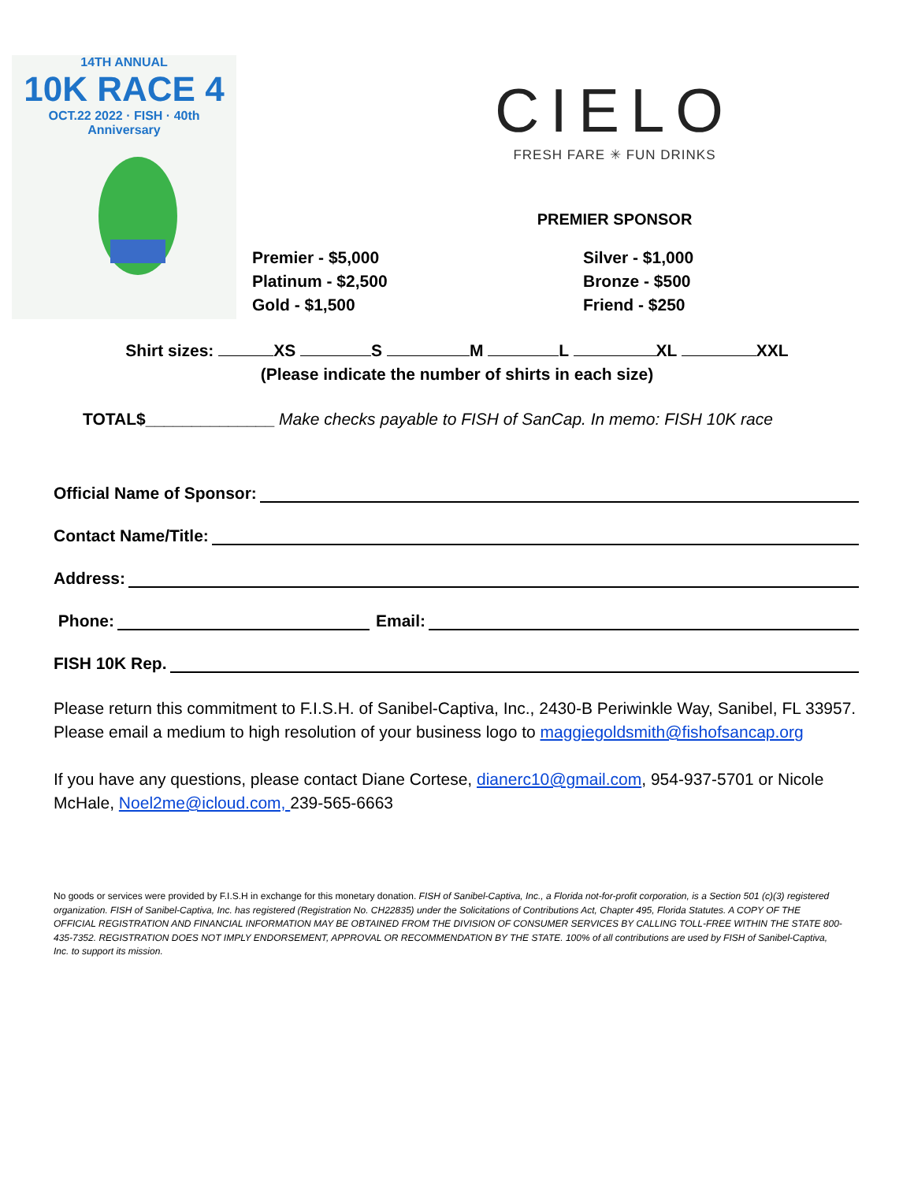14TH ANNUAL
10K RACE 4
OCT.22 2022 · FISH · 40th Anniversary
CIELO
FRESH FARE ✳ FUN DRINKS
PREMIER SPONSOR
Premier - $5,000
Platinum - $2,500
Gold - $1,500
Silver - $1,000
Bronze - $500
Friend - $250
Shirt sizes: XS S M L XL XXL
(Please indicate the number of shirts in each size)
TOTAL$______________ Make checks payable to FISH of SanCap. In memo: FISH 10K race
Official Name of Sponsor:
Contact Name/Title:
Address:
Phone: Email:
FISH 10K Rep.
Please return this commitment to F.I.S.H. of Sanibel-Captiva, Inc., 2430-B Periwinkle Way, Sanibel, FL 33957. Please email a medium to high resolution of your business logo to maggiegoldsmith@fishofsancap.org
If you have any questions, please contact Diane Cortese, dianerc10@gmail.com, 954-937-5701 or Nicole McHale, Noel2me@icloud.com, 239-565-6663
No goods or services were provided by F.I.S.H in exchange for this monetary donation. FISH of Sanibel-Captiva, Inc., a Florida not-for-profit corporation, is a Section 501 (c)(3) registered organization. FISH of Sanibel-Captiva, Inc. has registered (Registration No. CH22835) under the Solicitations of Contributions Act, Chapter 495, Florida Statutes. A COPY OF THE OFFICIAL REGISTRATION AND FINANCIAL INFORMATION MAY BE OBTAINED FROM THE DIVISION OF CONSUMER SERVICES BY CALLING TOLL-FREE WITHIN THE STATE 800-435-7352. REGISTRATION DOES NOT IMPLY ENDORSEMENT, APPROVAL OR RECOMMENDATION BY THE STATE. 100% of all contributions are used by FISH of Sanibel-Captiva, Inc. to support its mission.